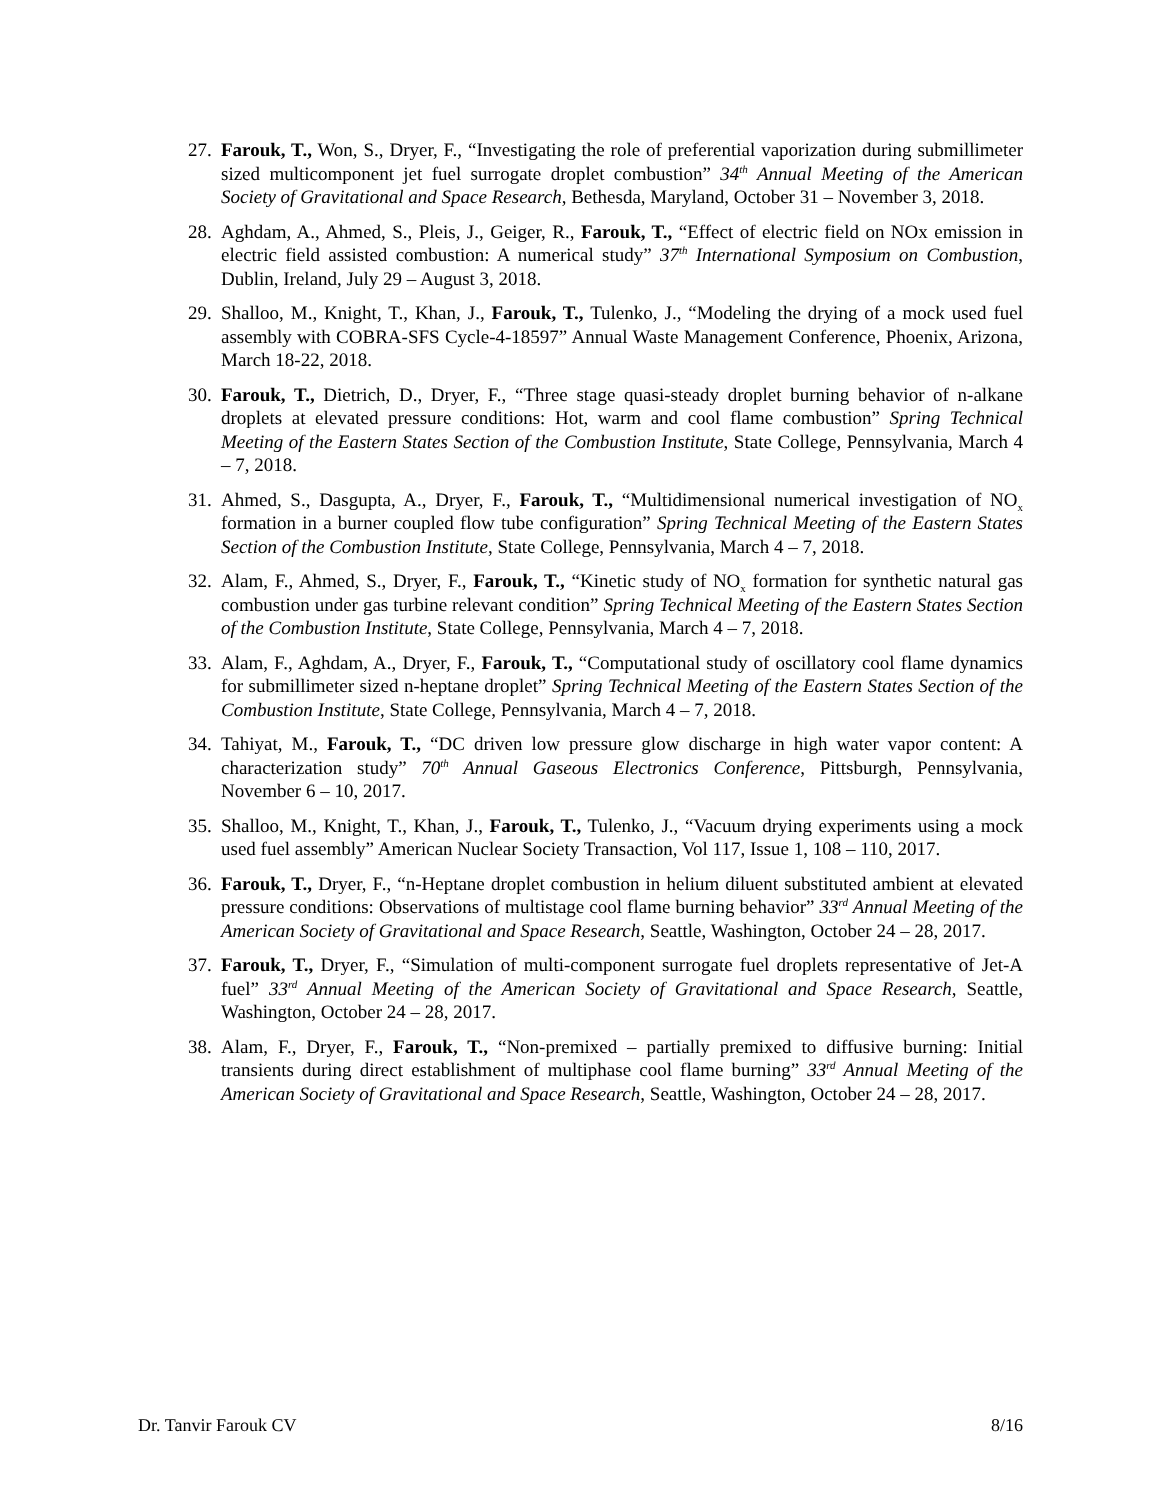27. Farouk, T., Won, S., Dryer, F., “Investigating the role of preferential vaporization during submillimeter sized multicomponent jet fuel surrogate droplet combustion” 34<sup>th</sup> Annual Meeting of the American Society of Gravitational and Space Research, Bethesda, Maryland, October 31 – November 3, 2018.
28. Aghdam, A., Ahmed, S., Pleis, J., Geiger, R., Farouk, T., “Effect of electric field on NOx emission in electric field assisted combustion: A numerical study” 37<sup>th</sup> International Symposium on Combustion, Dublin, Ireland, July 29 – August 3, 2018.
29. Shalloo, M., Knight, T., Khan, J., Farouk, T., Tulenko, J., “Modeling the drying of a mock used fuel assembly with COBRA-SFS Cycle-4-18597” Annual Waste Management Conference, Phoenix, Arizona, March 18-22, 2018.
30. Farouk, T., Dietrich, D., Dryer, F., “Three stage quasi-steady droplet burning behavior of n-alkane droplets at elevated pressure conditions: Hot, warm and cool flame combustion” Spring Technical Meeting of the Eastern States Section of the Combustion Institute, State College, Pennsylvania, March 4 – 7, 2018.
31. Ahmed, S., Dasgupta, A., Dryer, F., Farouk, T., “Multidimensional numerical investigation of NO<sub>x</sub> formation in a burner coupled flow tube configuration” Spring Technical Meeting of the Eastern States Section of the Combustion Institute, State College, Pennsylvania, March 4 – 7, 2018.
32. Alam, F., Ahmed, S., Dryer, F., Farouk, T., “Kinetic study of NO<sub>x</sub> formation for synthetic natural gas combustion under gas turbine relevant condition” Spring Technical Meeting of the Eastern States Section of the Combustion Institute, State College, Pennsylvania, March 4 – 7, 2018.
33. Alam, F., Aghdam, A., Dryer, F., Farouk, T., “Computational study of oscillatory cool flame dynamics for submillimeter sized n-heptane droplet” Spring Technical Meeting of the Eastern States Section of the Combustion Institute, State College, Pennsylvania, March 4 – 7, 2018.
34. Tahiyat, M., Farouk, T., “DC driven low pressure glow discharge in high water vapor content: A characterization study” 70<sup>th</sup> Annual Gaseous Electronics Conference, Pittsburgh, Pennsylvania, November 6 – 10, 2017.
35. Shalloo, M., Knight, T., Khan, J., Farouk, T., Tulenko, J., “Vacuum drying experiments using a mock used fuel assembly” American Nuclear Society Transaction, Vol 117, Issue 1, 108 – 110, 2017.
36. Farouk, T., Dryer, F., “n-Heptane droplet combustion in helium diluent substituted ambient at elevated pressure conditions: Observations of multistage cool flame burning behavior” 33<sup>rd</sup> Annual Meeting of the American Society of Gravitational and Space Research, Seattle, Washington, October 24 – 28, 2017.
37. Farouk, T., Dryer, F., “Simulation of multi-component surrogate fuel droplets representative of Jet-A fuel” 33<sup>rd</sup> Annual Meeting of the American Society of Gravitational and Space Research, Seattle, Washington, October 24 – 28, 2017.
38. Alam, F., Dryer, F., Farouk, T., “Non-premixed – partially premixed to diffusive burning: Initial transients during direct establishment of multiphase cool flame burning” 33<sup>rd</sup> Annual Meeting of the American Society of Gravitational and Space Research, Seattle, Washington, October 24 – 28, 2017.
Dr. Tanvir Farouk CV 8/16